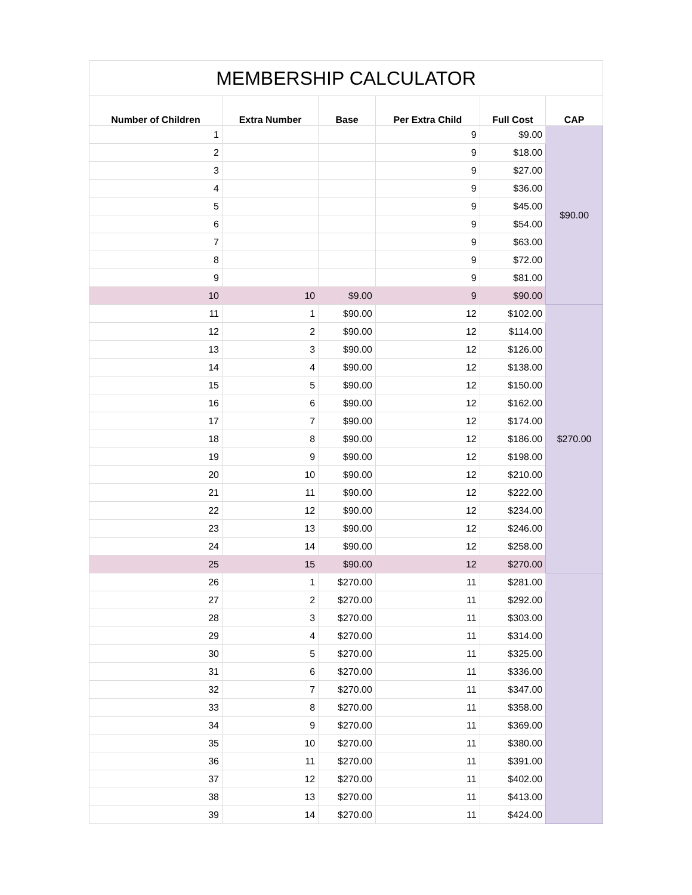| MEMBERSHIP CALCULATOR | | | | | |
| --- | --- | --- | --- | --- | --- |
| Number of Children | Extra Number | Base | Per Extra Child | Full Cost | CAP |
| 1 | | | 9 | $9.00 | $90.00 |
| 2 | | | 9 | $18.00 | |
| 3 | | | 9 | $27.00 | |
| 4 | | | 9 | $36.00 | |
| 5 | | | 9 | $45.00 | |
| 6 | | | 9 | $54.00 | |
| 7 | | | 9 | $63.00 | |
| 8 | | | 9 | $72.00 | |
| 9 | | | 9 | $81.00 | |
| 10 | 10 | $9.00 | 9 | $90.00 | |
| 11 | 1 | $90.00 | 12 | $102.00 | $270.00 |
| 12 | 2 | $90.00 | 12 | $114.00 | |
| 13 | 3 | $90.00 | 12 | $126.00 | |
| 14 | 4 | $90.00 | 12 | $138.00 | |
| 15 | 5 | $90.00 | 12 | $150.00 | |
| 16 | 6 | $90.00 | 12 | $162.00 | |
| 17 | 7 | $90.00 | 12 | $174.00 | |
| 18 | 8 | $90.00 | 12 | $186.00 | |
| 19 | 9 | $90.00 | 12 | $198.00 | |
| 20 | 10 | $90.00 | 12 | $210.00 | |
| 21 | 11 | $90.00 | 12 | $222.00 | |
| 22 | 12 | $90.00 | 12 | $234.00 | |
| 23 | 13 | $90.00 | 12 | $246.00 | |
| 24 | 14 | $90.00 | 12 | $258.00 | |
| 25 | 15 | $90.00 | 12 | $270.00 | |
| 26 | 1 | $270.00 | 11 | $281.00 | |
| 27 | 2 | $270.00 | 11 | $292.00 | |
| 28 | 3 | $270.00 | 11 | $303.00 | |
| 29 | 4 | $270.00 | 11 | $314.00 | |
| 30 | 5 | $270.00 | 11 | $325.00 | |
| 31 | 6 | $270.00 | 11 | $336.00 | |
| 32 | 7 | $270.00 | 11 | $347.00 | |
| 33 | 8 | $270.00 | 11 | $358.00 | |
| 34 | 9 | $270.00 | 11 | $369.00 | |
| 35 | 10 | $270.00 | 11 | $380.00 | |
| 36 | 11 | $270.00 | 11 | $391.00 | |
| 37 | 12 | $270.00 | 11 | $402.00 | |
| 38 | 13 | $270.00 | 11 | $413.00 | |
| 39 | 14 | $270.00 | 11 | $424.00 | |